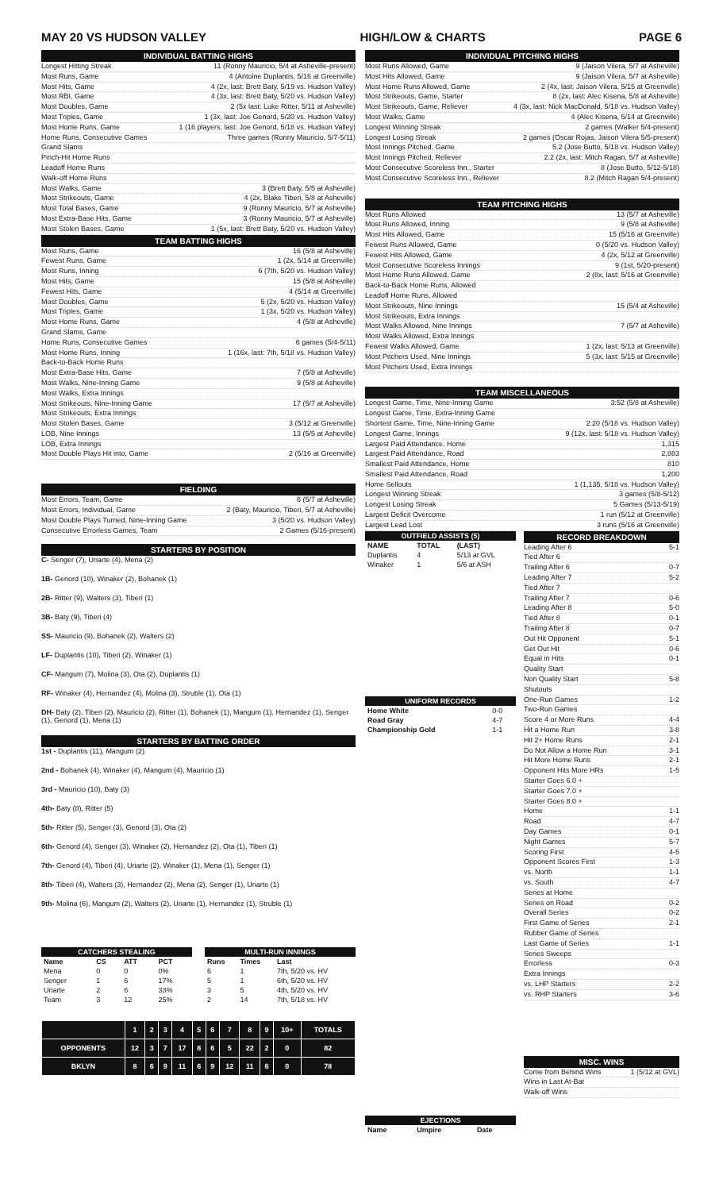MAY 20 VS HUDSON VALLEY HIGH/LOW & CHARTS PAGE 6
INDIVIDUAL BATTING HIGHS
Longest Hitting Streak 11 (Ronny Mauricio, 5/4 at Asheville-present)
Most Runs, Game 4 (Antoine Duplantis, 5/16 at Greenville)
Most Hits, Game 4 (2x, last: Brett Baty, 5/19 vs. Hudson Valley)
Most RBI, Game 4 (3x, last: Brett Baty, 5/20 vs. Hudson Valley)
Most Doubles, Game 2 (5x last: Luke Ritter, 5/11 at Asheville)
Most Triples, Game 1 (3x, last: Joe Genord, 5/20 vs. Hudson Valley)
Most Home Runs, Game 1 (16 players, last: Joe Genord, 5/18 vs. Hudson Valley)
Home Runs, Consecutive Games Three games (Ronny Mauricio, 5/7-5/11)
Grand Slams
Pinch-Hit Home Runs
Leadoff Home Runs
Walk-off Home Runs
Most Walks, Game 3 (Brett Baty, 5/5 at Asheville)
Most Strikeouts, Game 4 (2x, Blake Tiberi, 5/8 at Asheville)
Most Total Bases, Game 9 (Ronny Mauricio, 5/7 at Asheville)
Most Extra-Base Hits, Game 3 (Ronny Mauricio, 5/7 at Asheville)
Most Stolen Bases, Game 1 (5x, last: Brett Baty, 5/20 vs. Hudson Valley)
TEAM BATTING HIGHS
Most Runs, Game 16 (5/8 at Asheville)
Fewest Runs, Game 1 (2x, 5/14 at Greenville)
Most Runs, Inning 6 (7th, 5/20 vs. Hudson Valley)
Most Hits, Game 15 (5/8 at Asheville)
Fewest Hits, Game 4 (5/14 at Greenville)
Most Doubles, Game 5 (2x, 5/20 vs. Hudson Valley)
Most Triples, Game 1 (3x, 5/20 vs. Hudson Valley)
Most Home Runs, Game 4 (5/8 at Asheville)
Grand Slams, Game
Home Runs, Consecutive Games 6 games (5/4-5/11)
Most Home Runs, Inning 1 (16x, last: 7th, 5/18 vs. Hudson Valley)
Back-to-Back Home Runs
Most Extra-Base Hits, Game 7 (5/8 at Asheville)
Most Walks, Nine-Inning Game 9 (5/8 at Asheville)
Most Walks, Extra Innings
Most Strikeouts, Nine-Inning Game 17 (5/7 at Asheville)
Most Strikeouts, Extra Innings
Most Stolen Bases, Game 3 (5/12 at Greenville)
LOB, Nine Innings 13 (5/5 at Asheville)
LOB, Extra Innings
Most Double Plays Hit into, Game 2 (5/16 at Greenville)
FIELDING
Most Errors, Team, Game 6 (5/7 at Asheville)
Most Errors, Individual, Game 2 (Baty, Mauricio, Tiberi, 5/7 at Asheville)
Most Double Plays Turned, Nine-Inning Game 3 (5/20 vs. Hudson Valley)
Consecutive Errorless Games, Team 2 Games (5/16-present)
STARTERS BY POSITION
C- Senger (7), Uriarte (4), Mena (2)
1B- Genord (10), Winaker (2), Bohanek (1)
2B- Ritter (9), Walters (3), Tiberi (1)
3B- Baty (9), Tiberi (4)
SS- Mauricio (9), Bohanek (2), Walters (2)
LF- Duplantis (10), Tiberi (2), Winaker (1)
CF- Mangum (7), Molina (3), Ota (2), Duplantis (1)
RF- Winaker (4), Hernandez (4), Molina (3), Struble (1), Ota (1)
DH- Baty (2), Tiberi (2), Mauricio (2), Ritter (1), Bohanek (1), Mangum (1), Hernandez (1), Senger (1), Genord (1), Mena (1)
STARTERS BY BATTING ORDER
1st - Duplantis (11), Mangum (2)
2nd - Bohanek (4), Winaker (4), Mangum (4), Mauricio (1)
3rd - Mauricio (10), Baty (3)
4th- Baty (8), Ritter (5)
5th- Ritter (5), Senger (3), Genord (3), Ota (2)
6th- Genord (4), Senger (3), Winaker (2), Hernandez (2), Ota (1), Tiberi (1)
7th- Genord (4), Tiberi (4), Uriarte (2), Winaker (1), Mena (1), Senger (1)
8th- Tiberi (4), Walters (3), Hernandez (2), Mena (2), Senger (1), Uriarte (1)
9th- Molina (6), Mangum (2), Walters (2), Uriarte (1), Hernandez (1), Struble (1)
| CATCHERS STEALING | | | |
| --- | --- | --- | --- |
| Name | CS | ATT | PCT |
| Mena | 0 | 0 | 0% |
| Senger | 1 | 6 | 17% |
| Uriarte | 2 | 6 | 33% |
| Team | 3 | 12 | 25% |
| MULTI-RUN INNINGS | | |
| --- | --- | --- |
| Runs | Times | Last |
| 6 | 1 | 7th, 5/20 vs. HV |
| 5 | 1 | 6th, 5/20 vs. HV |
| 3 | 5 | 4th, 5/20 vs. HV |
| 2 | 14 | 7th, 5/18 vs. HV |
| | 1 | 2 | 3 | 4 | 5 | 6 | 7 | 8 | 9 | 10+ | TOTALS |
| --- | --- | --- | --- | --- | --- | --- | --- | --- | --- | --- | --- |
| OPPONENTS | 12 | 3 | 7 | 17 | 8 | 6 | 5 | 22 | 2 | 0 | 82 |
| BKLYN | 8 | 6 | 9 | 11 | 6 | 9 | 12 | 11 | 6 | 0 | 78 |
INDIVIDUAL PITCHING HIGHS
Most Runs Allowed, Game 9 (Jaison Vilera, 5/7 at Asheville)
Most Hits Allowed, Game 9 (Jaison Vilera, 5/7 at Asheville)
Most Home Runs Allowed, Game 2 (4x, last: Jaison Vilera, 5/15 at Greenville)
Most Strikeouts, Game, Starter 8 (2x, last: Alec Kisena, 5/8 at Asheville)
Most Strikeouts, Game, Reliever 4 (3x, last: Nick MacDonald, 5/18 vs. Hudson Valley)
Most Walks, Game 4 (Alec Kisena, 5/14 at Greenville)
Longest Winning Streak 2 games (Walker 5/4-present)
Longest Losing Streak 2 games (Oscar Rojas, Jaison Vilera 5/5-present)
Most Innings Pitched, Game 5.2 (Jose Butto, 5/18 vs. Hudson Valley)
Most Innings Pitched, Reliever 2.2 (2x, last: Mitch Ragan, 5/7 at Asheville)
Most Consecutive Scoreless Inn., Starter 8 (Jose Butto, 5/12-5/18)
Most Consecutive Scoreless Inn., Reliever 8.2 (Mitch Ragan 5/4-present)
TEAM PITCHING HIGHS
Most Runs Allowed 13 (5/7 at Asheville)
Most Runs Allowed, Inning 9 (5/8 at Asheville)
Most Hits Allowed, Game 15 (5/16 at Greenville)
Fewest Runs Allowed, Game 0 (5/20 vs. Hudson Valley)
Fewest Hits Allowed, Game 4 (2x, 5/12 at Greenville)
Most Consecutive Scoreless Innings 9 (1st, 5/20-present)
Most Home Runs Allowed, Game 2 (8x, last: 5/16 at Greenville)
Back-to-Back Home Runs, Allowed
Leadoff Home Runs, Allowed
Most Strikeouts, Nine Innings 15 (5/4 at Asheville)
Most Strikeouts, Extra Innings
Most Walks Allowed, Nine Innings 7 (5/7 at Asheville)
Most Walks Allowed, Extra Innings
Fewest Walks Allowed, Game 1 (2x, last: 5/13 at Greenville)
Most Pitchers Used, Nine Innings 5 (3x, last: 5/15 at Greenville)
Most Pitchers Used, Extra Innings
TEAM MISCELLANEOUS
Longest Game, Time, Nine-Inning Game 3:52 (5/8 at Asheville)
Longest Game, Time, Extra-Inning Game
Shortest Game, Time, Nine-Inning Game 2:20 (5/18 vs. Hudson Valley)
Longest Game, Innings 9 (12x, last: 5/18 vs. Hudson Valley)
Largest Paid Attendance, Home 1,315
Largest Paid Attendance, Road 2,883
Smallest Paid Attendance, Home 810
Smallest Paid Attendance, Road 1,200
Home Sellouts 1 (1,135, 5/18 vs. Hudson Valley)
Longest Winning Streak 3 games (5/8-5/12)
Longest Losing Streak 5 Games (5/13-5/19)
Largest Deficit Overcome 1 run (5/12 at Greenville)
Largest Lead Lost 3 runs (5/16 at Greenville)
| OUTFIELD ASSISTS (5) | | |
| --- | --- | --- |
| NAME | TOTAL | (LAST) |
| Duplantis | 4 | 5/13 at GVL |
| Winaker | 1 | 5/6 at ASH |
| UNIFORM RECORDS | |
| --- | --- |
| Home White | 0-0 |
| Road Gray | 4-7 |
| Championship Gold | 1-1 |
| EJECTIONS | | |
| --- | --- | --- |
| Name | Umpire | Date |
RECORD BREAKDOWN
Leading After 6 5-1
Tied After 6
Trailing After 6 0-7
Leading After 7 5-2
Tied After 7
Trailing After 7 0-6
Leading After 8 5-0
Tied After 8 0-1
Trailing After 8 0-7
Out Hit Opponent 5-1
Get Out Hit 0-6
Equal in Hits 0-1
Quality Start
Non Quality Start 5-8
Shutouts
One-Run Games 1-2
Two-Run Games
Score 4 or More Runs 4-4
Hit a Home Run 3-8
Hit 2+ Home Runs 2-1
Do Not Allow a Home Run 3-1
Hit More Home Runs 2-1
Opponent Hits More HRs 1-5
Starter Goes 6.0 +
Starter Goes 7.0 +
Starter Goes 8.0 +
Home 1-1
Road 4-7
Day Games 0-1
Night Games 5-7
Scoring First 4-5
Opponent Scores First 1-3
vs. North 1-1
vs. South 4-7
Series at Home
Series on Road 0-2
Overall Series 0-2
First Game of Series 2-1
Rubber Game of Series
Last Game of Series 1-1
Series Sweeps
Errorless 0-3
Extra Innings
vs. LHP Starters 2-2
vs. RHP Starters 3-6
MISC. WINS
Come from Behind Wins 1 (5/12 at GVL)
Wins in Last At-Bat
Walk-off Wins